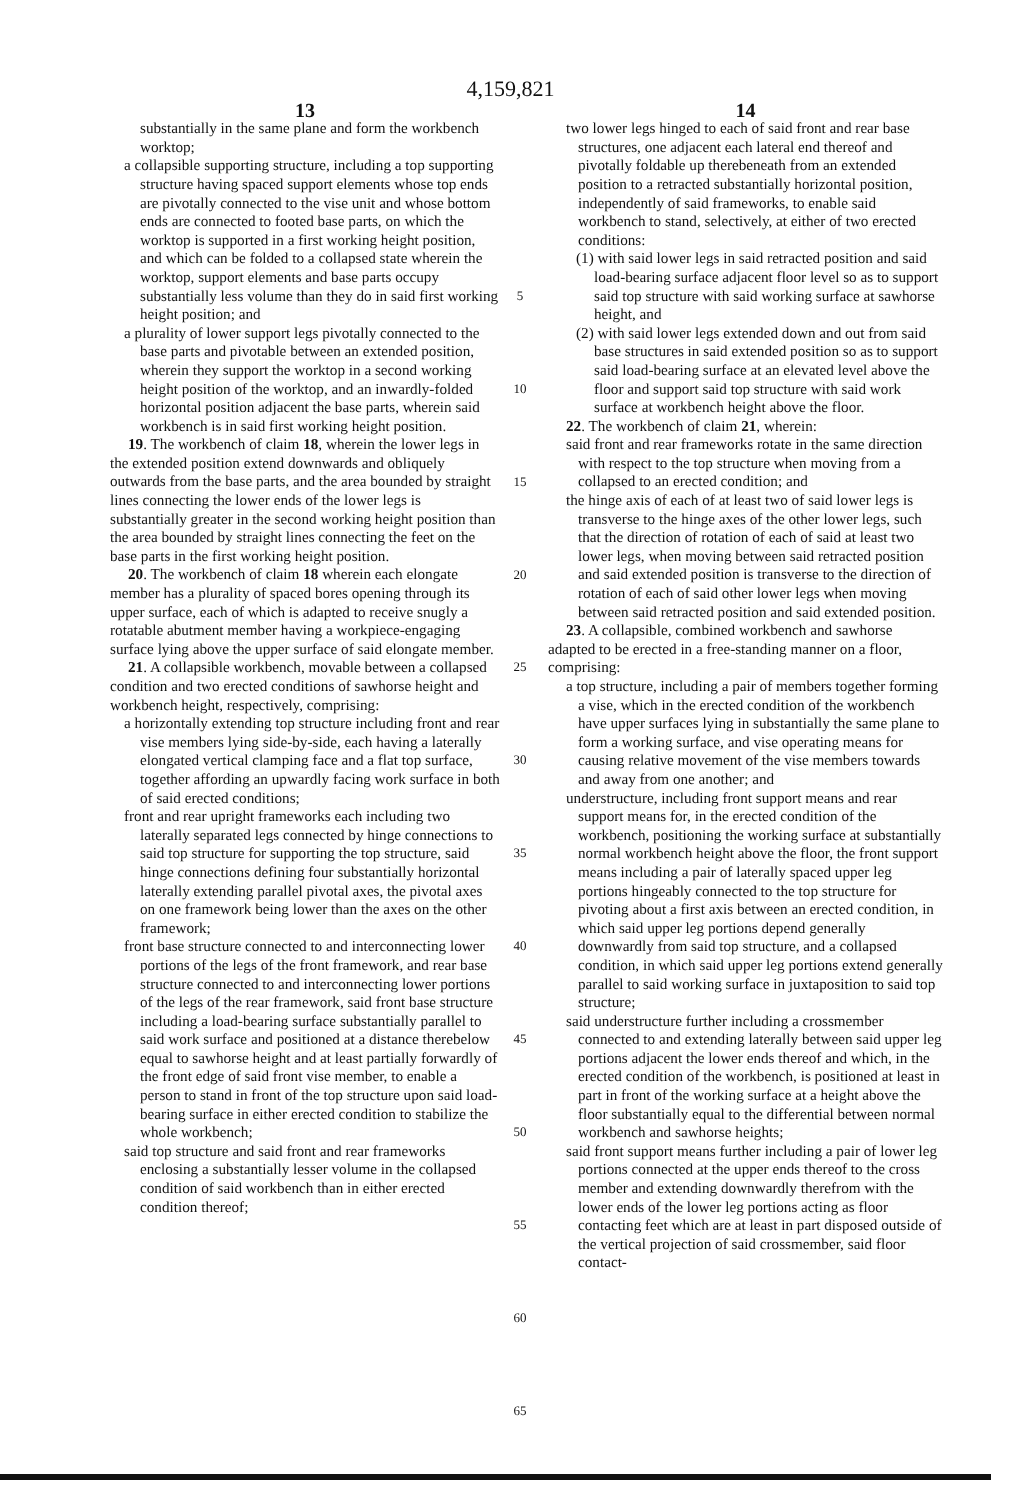4,159,821
13
substantially in the same plane and form the workbench worktop;
a collapsible supporting structure, including a top supporting structure having spaced support elements whose top ends are pivotally connected to the vise unit and whose bottom ends are connected to footed base parts, on which the worktop is supported in a first working height position, and which can be folded to a collapsed state wherein the worktop, support elements and base parts occupy substantially less volume than they do in said first working height position; and
a plurality of lower support legs pivotally connected to the base parts and pivotable between an extended position, wherein they support the worktop in a second working height position of the worktop, and an inwardly-folded horizontal position adjacent the base parts, wherein said workbench is in said first working height position.
19. The workbench of claim 18, wherein the lower legs in the extended position extend downwards and obliquely outwards from the base parts, and the area bounded by straight lines connecting the lower ends of the lower legs is substantially greater in the second working height position than the area bounded by straight lines connecting the feet on the base parts in the first working height position.
20. The workbench of claim 18 wherein each elongate member has a plurality of spaced bores opening through its upper surface, each of which is adapted to receive snugly a rotatable abutment member having a workpiece-engaging surface lying above the upper surface of said elongate member.
21. A collapsible workbench, movable between a collapsed condition and two erected conditions of sawhorse height and workbench height, respectively, comprising:
a horizontally extending top structure including front and rear vise members lying side-by-side, each having a laterally elongated vertical clamping face and a flat top surface, together affording an upwardly facing work surface in both of said erected conditions;
front and rear upright frameworks each including two laterally separated legs connected by hinge connections to said top structure for supporting the top structure, said hinge connections defining four substantially horizontal laterally extending parallel pivotal axes, the pivotal axes on one framework being lower than the axes on the other framework;
front base structure connected to and interconnecting lower portions of the legs of the front framework, and rear base structure connected to and interconnecting lower portions of the legs of the rear framework, said front base structure including a load-bearing surface substantially parallel to said work surface and positioned at a distance therebelow equal to sawhorse height and at least partially forwardly of the front edge of said front vise member, to enable a person to stand in front of the top structure upon said load-bearing surface in either erected condition to stabilize the whole workbench;
said top structure and said front and rear frameworks enclosing a substantially lesser volume in the collapsed condition of said workbench than in either erected condition thereof;
5
10
15
20
25
30
35
40
45
50
55
60
65
14
two lower legs hinged to each of said front and rear base structures, one adjacent each lateral end thereof and pivotally foldable up therebeneath from an extended position to a retracted substantially horizontal position, independently of said frameworks, to enable said workbench to stand, selectively, at either of two erected conditions:
(1) with said lower legs in said retracted position and said load-bearing surface adjacent floor level so as to support said top structure with said working surface at sawhorse height, and
(2) with said lower legs extended down and out from said base structures in said extended position so as to support said load-bearing surface at an elevated level above the floor and support said top structure with said work surface at workbench height above the floor.
22. The workbench of claim 21, wherein:
said front and rear frameworks rotate in the same direction with respect to the top structure when moving from a collapsed to an erected condition; and
the hinge axis of each of at least two of said lower legs is transverse to the hinge axes of the other lower legs, such that the direction of rotation of each of said at least two lower legs, when moving between said retracted position and said extended position is transverse to the direction of rotation of each of said other lower legs when moving between said retracted position and said extended position.
23. A collapsible, combined workbench and sawhorse adapted to be erected in a free-standing manner on a floor, comprising:
a top structure, including a pair of members together forming a vise, which in the erected condition of the workbench have upper surfaces lying in substantially the same plane to form a working surface, and vise operating means for causing relative movement of the vise members towards and away from one another; and
understructure, including front support means and rear support means for, in the erected condition of the workbench, positioning the working surface at substantially normal workbench height above the floor, the front support means including a pair of laterally spaced upper leg portions hingeably connected to the top structure for pivoting about a first axis between an erected condition, in which said upper leg portions depend generally downwardly from said top structure, and a collapsed condition, in which said upper leg portions extend generally parallel to said working surface in juxtaposition to said top structure;
said understructure further including a crossmember connected to and extending laterally between said upper leg portions adjacent the lower ends thereof and which, in the erected condition of the workbench, is positioned at least in part in front of the working surface at a height above the floor substantially equal to the differential between normal workbench and sawhorse heights;
said front support means further including a pair of lower leg portions connected at the upper ends thereof to the cross member and extending downwardly therefrom with the lower ends of the lower leg portions acting as floor contacting feet which are at least in part disposed outside of the vertical projection of said crossmember, said floor contact-